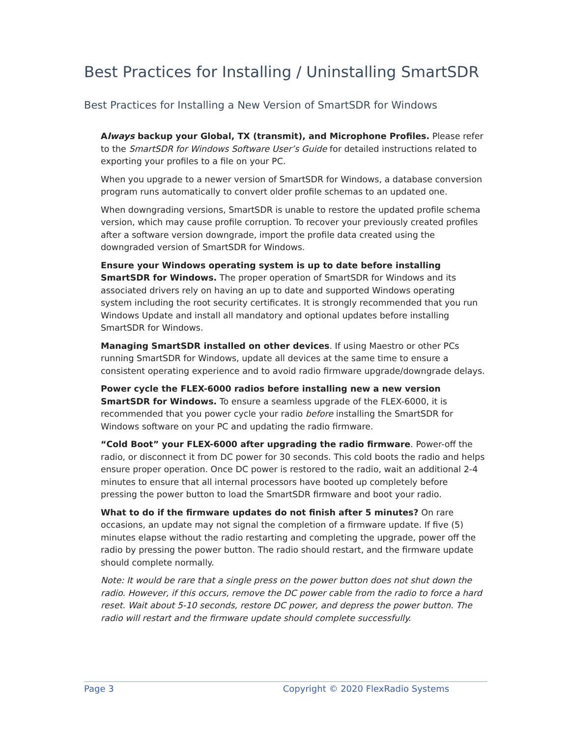Best Practices for Installing / Uninstalling SmartSDR
Best Practices for Installing a New Version of SmartSDR for Windows
Always backup your Global, TX (transmit), and Microphone Profiles. Please refer to the SmartSDR for Windows Software User’s Guide for detailed instructions related to exporting your profiles to a file on your PC.
When you upgrade to a newer version of SmartSDR for Windows, a database conversion program runs automatically to convert older profile schemas to an updated one.
When downgrading versions, SmartSDR is unable to restore the updated profile schema version, which may cause profile corruption. To recover your previously created profiles after a software version downgrade, import the profile data created using the downgraded version of SmartSDR for Windows.
Ensure your Windows operating system is up to date before installing SmartSDR for Windows. The proper operation of SmartSDR for Windows and its associated drivers rely on having an up to date and supported Windows operating system including the root security certificates. It is strongly recommended that you run Windows Update and install all mandatory and optional updates before installing SmartSDR for Windows.
Managing SmartSDR installed on other devices. If using Maestro or other PCs running SmartSDR for Windows, update all devices at the same time to ensure a consistent operating experience and to avoid radio firmware upgrade/downgrade delays.
Power cycle the FLEX-6000 radios before installing new a new version SmartSDR for Windows. To ensure a seamless upgrade of the FLEX-6000, it is recommended that you power cycle your radio before installing the SmartSDR for Windows software on your PC and updating the radio firmware.
“Cold Boot” your FLEX-6000 after upgrading the radio firmware. Power-off the radio, or disconnect it from DC power for 30 seconds. This cold boots the radio and helps ensure proper operation. Once DC power is restored to the radio, wait an additional 2-4 minutes to ensure that all internal processors have booted up completely before pressing the power button to load the SmartSDR firmware and boot your radio.
What to do if the firmware updates do not finish after 5 minutes? On rare occasions, an update may not signal the completion of a firmware update. If five (5) minutes elapse without the radio restarting and completing the upgrade, power off the radio by pressing the power button. The radio should restart, and the firmware update should complete normally.
Note: It would be rare that a single press on the power button does not shut down the radio. However, if this occurs, remove the DC power cable from the radio to force a hard reset. Wait about 5-10 seconds, restore DC power, and depress the power button. The radio will restart and the firmware update should complete successfully.
Page 3 Copyright © 2020 FlexRadio Systems